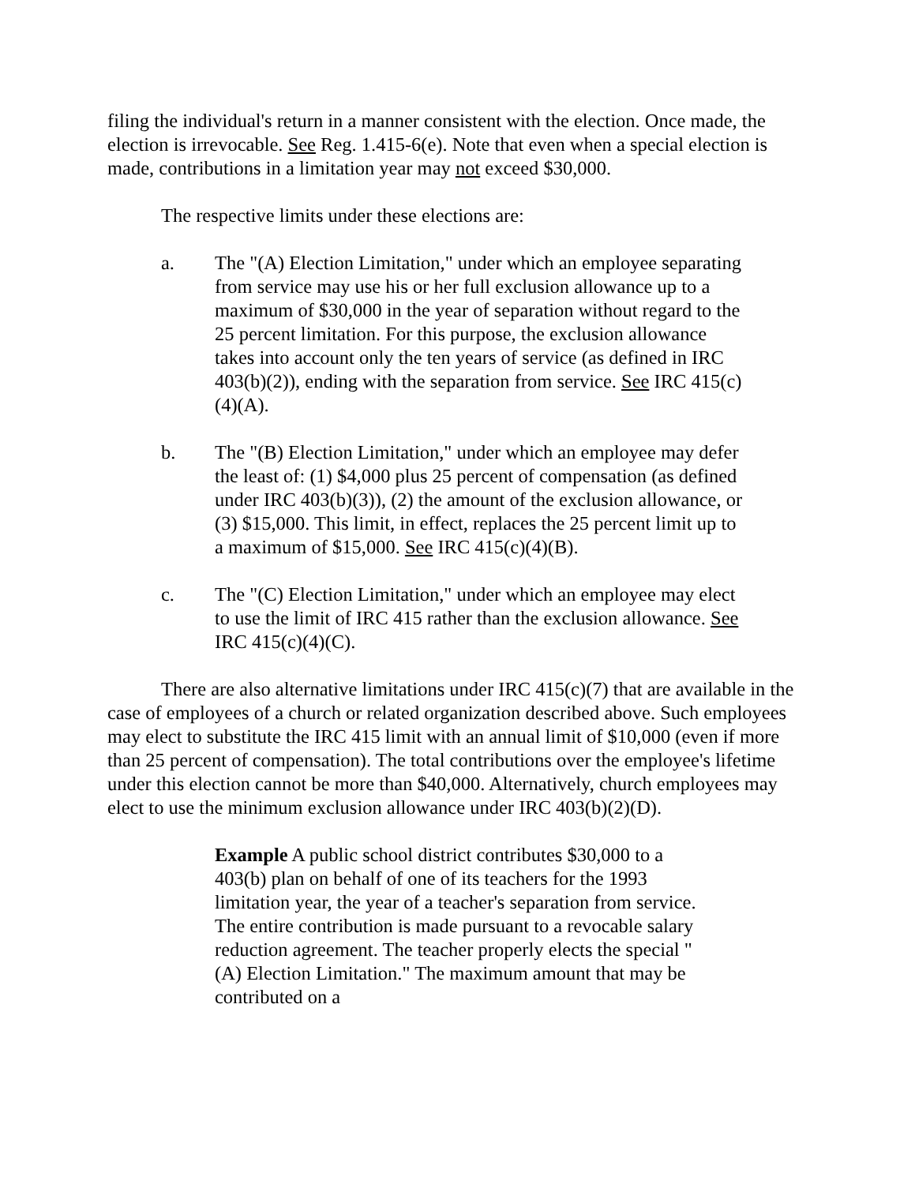filing the individual's return in a manner consistent with the election. Once made, the election is irrevocable. See Reg. 1.415-6(e). Note that even when a special election is made, contributions in a limitation year may not exceed $30,000.
The respective limits under these elections are:
a. The "(A) Election Limitation," under which an employee separating from service may use his or her full exclusion allowance up to a maximum of $30,000 in the year of separation without regard to the 25 percent limitation. For this purpose, the exclusion allowance takes into account only the ten years of service (as defined in IRC 403(b)(2)), ending with the separation from service. See IRC 415(c)(4)(A).
b. The "(B) Election Limitation," under which an employee may defer the least of: (1) $4,000 plus 25 percent of compensation (as defined under IRC 403(b)(3)), (2) the amount of the exclusion allowance, or (3) $15,000. This limit, in effect, replaces the 25 percent limit up to a maximum of $15,000. See IRC 415(c)(4)(B).
c. The "(C) Election Limitation," under which an employee may elect to use the limit of IRC 415 rather than the exclusion allowance. See IRC 415(c)(4)(C).
There are also alternative limitations under IRC 415(c)(7) that are available in the case of employees of a church or related organization described above. Such employees may elect to substitute the IRC 415 limit with an annual limit of $10,000 (even if more than 25 percent of compensation). The total contributions over the employee's lifetime under this election cannot be more than $40,000. Alternatively, church employees may elect to use the minimum exclusion allowance under IRC 403(b)(2)(D).
Example A public school district contributes $30,000 to a 403(b) plan on behalf of one of its teachers for the 1993 limitation year, the year of a teacher's separation from service. The entire contribution is made pursuant to a revocable salary reduction agreement. The teacher properly elects the special "(A) Election Limitation." The maximum amount that may be contributed on a